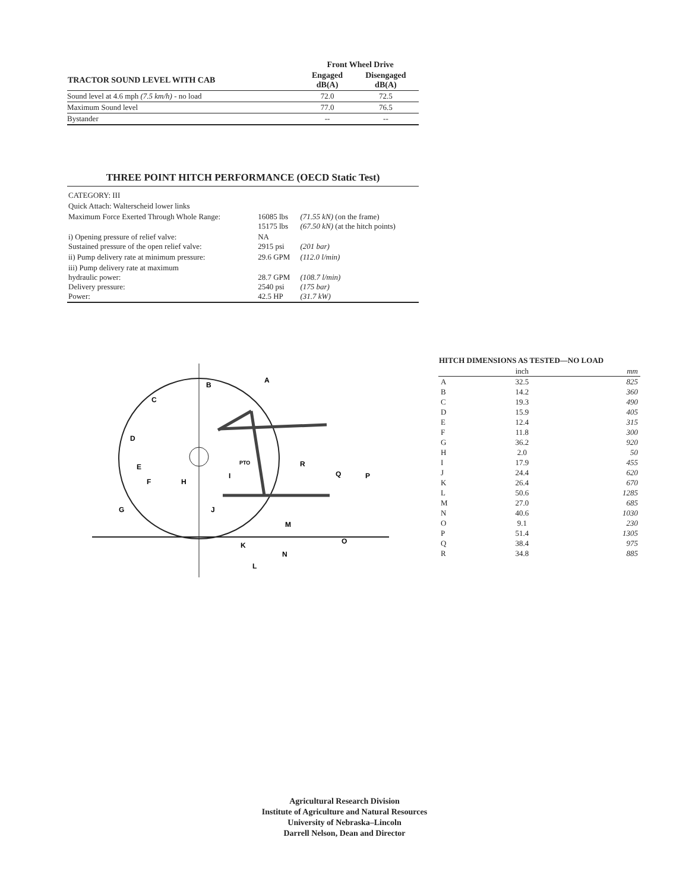| | Front Wheel Drive | |
| --- | --- | --- |
| TRACTOR SOUND LEVEL WITH CAB | Engaged dB(A) | Disengaged dB(A) |
| Sound level at 4.6 mph (7.5 km/h) - no load | 72.0 | 72.5 |
| Maximum Sound level | 77.0 | 76.5 |
| Bystander | -- | -- |
THREE POINT HITCH PERFORMANCE (OECD Static Test)
| CATEGORY: III | | |
| Quick Attach: Walterscheid lower links | | |
| Maximum Force Exerted Through Whole Range: | 16085 lbs 15175 lbs | (71.55 kN) (on the frame) (67.50 kN) (at the hitch points) |
| i) Opening pressure of relief valve: Sustained pressure of the open relief valve: | NA 2915 psi | (201 bar) |
| ii) Pump delivery rate at minimum pressure: | 29.6 GPM | (112.0 l/min) |
| iii) Pump delivery rate at maximum hydraulic power: Delivery pressure: Power: | 28.7 GPM 2540 psi 42.5 HP | (108.7 l/min) (175 bar) (31.7 kW) |
A
B
C
D
E
F
G
H
I
J
K
L
M
N
O
P
Q
R
PTO
| HITCH DIMENSIONS AS TESTED—NO LOAD | | |
| --- | --- | --- |
| | inch | mm |
| A | 32.5 | 825 |
| B | 14.2 | 360 |
| C | 19.3 | 490 |
| D | 15.9 | 405 |
| E | 12.4 | 315 |
| F | 11.8 | 300 |
| G | 36.2 | 920 |
| H | 2.0 | 50 |
| I | 17.9 | 455 |
| J | 24.4 | 620 |
| K | 26.4 | 670 |
| L | 50.6 | 1285 |
| M | 27.0 | 685 |
| N | 40.6 | 1030 |
| O | 9.1 | 230 |
| P | 51.4 | 1305 |
| Q | 38.4 | 975 |
| R | 34.8 | 885 |
Agricultural Research Division
Institute of Agriculture and Natural Resources
University of Nebraska–Lincoln
Darrell Nelson, Dean and Director